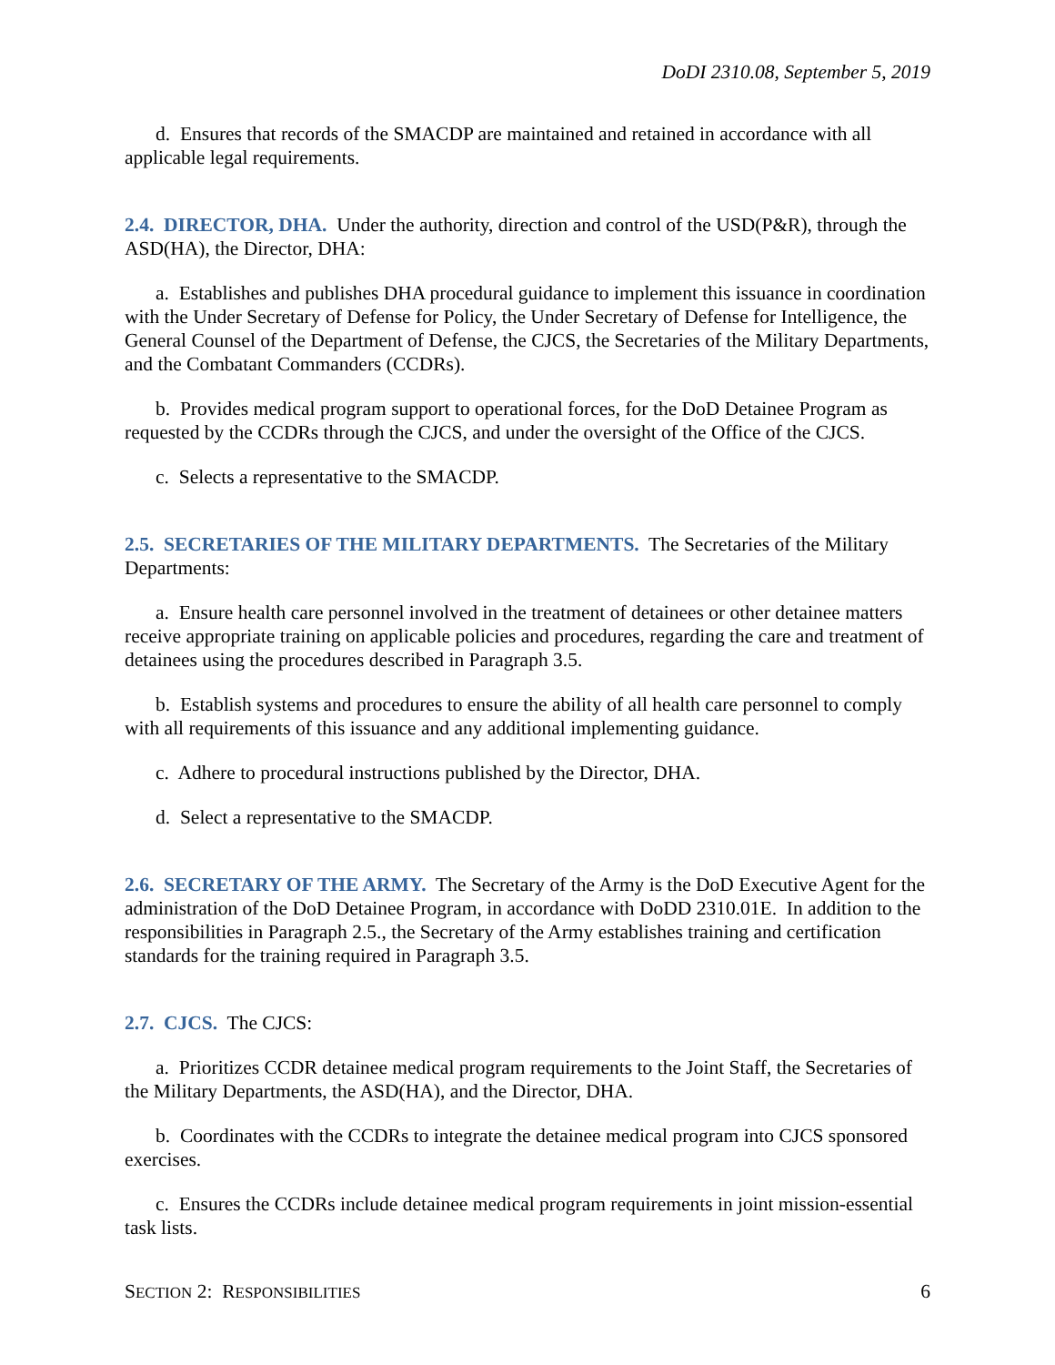DoDI 2310.08, September 5, 2019
d. Ensures that records of the SMACDP are maintained and retained in accordance with all applicable legal requirements.
2.4. DIRECTOR, DHA. Under the authority, direction and control of the USD(P&R), through the ASD(HA), the Director, DHA:
a. Establishes and publishes DHA procedural guidance to implement this issuance in coordination with the Under Secretary of Defense for Policy, the Under Secretary of Defense for Intelligence, the General Counsel of the Department of Defense, the CJCS, the Secretaries of the Military Departments, and the Combatant Commanders (CCDRs).
b. Provides medical program support to operational forces, for the DoD Detainee Program as requested by the CCDRs through the CJCS, and under the oversight of the Office of the CJCS.
c. Selects a representative to the SMACDP.
2.5. SECRETARIES OF THE MILITARY DEPARTMENTS. The Secretaries of the Military Departments:
a. Ensure health care personnel involved in the treatment of detainees or other detainee matters receive appropriate training on applicable policies and procedures, regarding the care and treatment of detainees using the procedures described in Paragraph 3.5.
b. Establish systems and procedures to ensure the ability of all health care personnel to comply with all requirements of this issuance and any additional implementing guidance.
c. Adhere to procedural instructions published by the Director, DHA.
d. Select a representative to the SMACDP.
2.6. SECRETARY OF THE ARMY. The Secretary of the Army is the DoD Executive Agent for the administration of the DoD Detainee Program, in accordance with DoDD 2310.01E. In addition to the responsibilities in Paragraph 2.5., the Secretary of the Army establishes training and certification standards for the training required in Paragraph 3.5.
2.7. CJCS. The CJCS:
a. Prioritizes CCDR detainee medical program requirements to the Joint Staff, the Secretaries of the Military Departments, the ASD(HA), and the Director, DHA.
b. Coordinates with the CCDRs to integrate the detainee medical program into CJCS sponsored exercises.
c. Ensures the CCDRs include detainee medical program requirements in joint mission-essential task lists.
SECTION 2: RESPONSIBILITIES 6